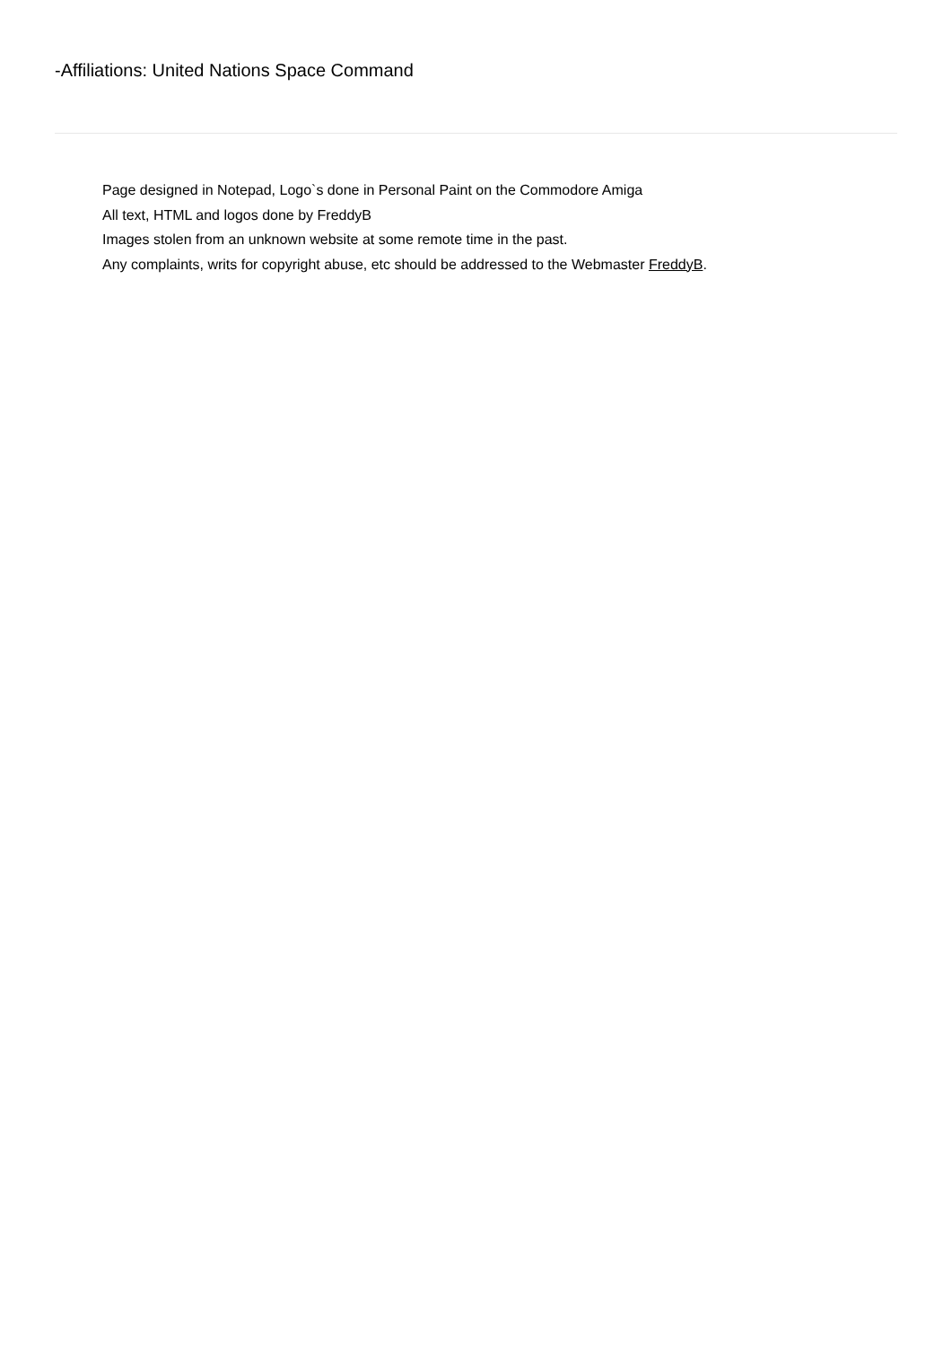-Affiliations: United Nations Space Command
Page designed in Notepad, Logo`s done in Personal Paint on the Commodore Amiga
All text, HTML and logos done by FreddyB
Images stolen from an unknown website at some remote time in the past.
Any complaints, writs for copyright abuse, etc should be addressed to the Webmaster FreddyB.